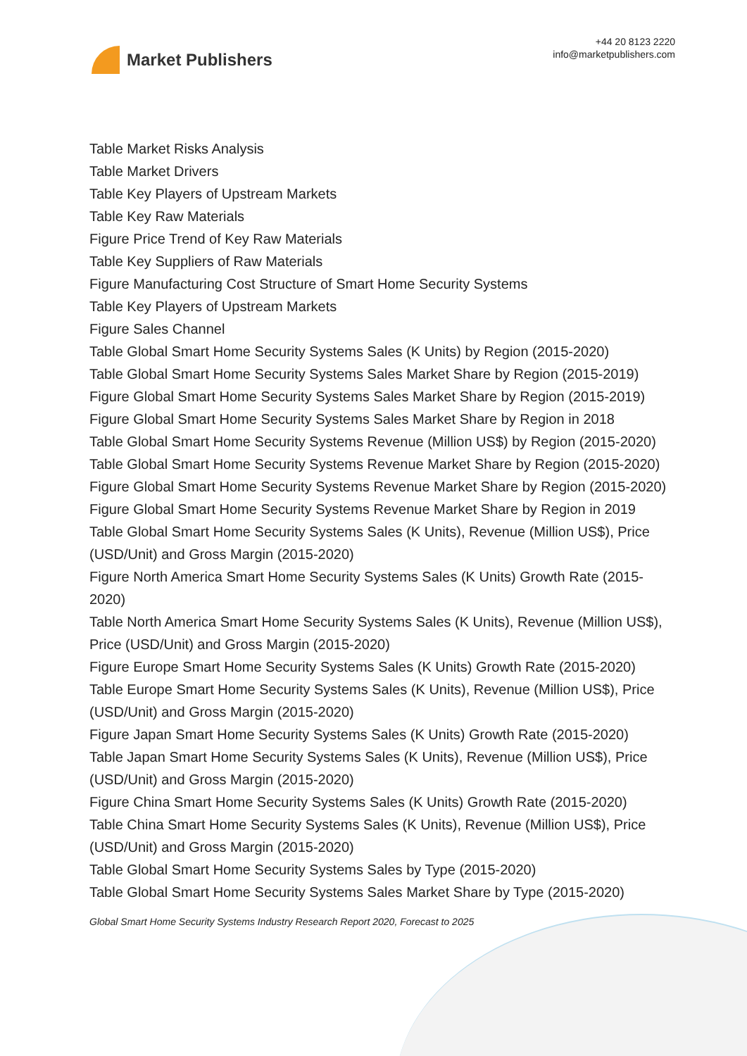Market Publishers
+44 20 8123 2220
info@marketpublishers.com
Table Market Risks Analysis
Table Market Drivers
Table Key Players of Upstream Markets
Table Key Raw Materials
Figure Price Trend of Key Raw Materials
Table Key Suppliers of Raw Materials
Figure Manufacturing Cost Structure of Smart Home Security Systems
Table Key Players of Upstream Markets
Figure Sales Channel
Table Global Smart Home Security Systems Sales (K Units) by Region (2015-2020)
Table Global Smart Home Security Systems Sales Market Share by Region (2015-2019)
Figure Global Smart Home Security Systems Sales Market Share by Region (2015-2019)
Figure Global Smart Home Security Systems Sales Market Share by Region in 2018
Table Global Smart Home Security Systems Revenue (Million US$) by Region (2015-2020)
Table Global Smart Home Security Systems Revenue Market Share by Region (2015-2020)
Figure Global Smart Home Security Systems Revenue Market Share by Region (2015-2020)
Figure Global Smart Home Security Systems Revenue Market Share by Region in 2019
Table Global Smart Home Security Systems Sales (K Units), Revenue (Million US$), Price (USD/Unit) and Gross Margin (2015-2020)
Figure North America Smart Home Security Systems Sales (K Units) Growth Rate (2015-2020)
Table North America Smart Home Security Systems Sales (K Units), Revenue (Million US$), Price (USD/Unit) and Gross Margin (2015-2020)
Figure Europe Smart Home Security Systems Sales (K Units) Growth Rate (2015-2020)
Table Europe Smart Home Security Systems Sales (K Units), Revenue (Million US$), Price (USD/Unit) and Gross Margin (2015-2020)
Figure Japan Smart Home Security Systems Sales (K Units) Growth Rate (2015-2020)
Table Japan Smart Home Security Systems Sales (K Units), Revenue (Million US$), Price (USD/Unit) and Gross Margin (2015-2020)
Figure China Smart Home Security Systems Sales (K Units) Growth Rate (2015-2020)
Table China Smart Home Security Systems Sales (K Units), Revenue (Million US$), Price (USD/Unit) and Gross Margin (2015-2020)
Table Global Smart Home Security Systems Sales by Type (2015-2020)
Table Global Smart Home Security Systems Sales Market Share by Type (2015-2020)
Global Smart Home Security Systems Industry Research Report 2020, Forecast to 2025